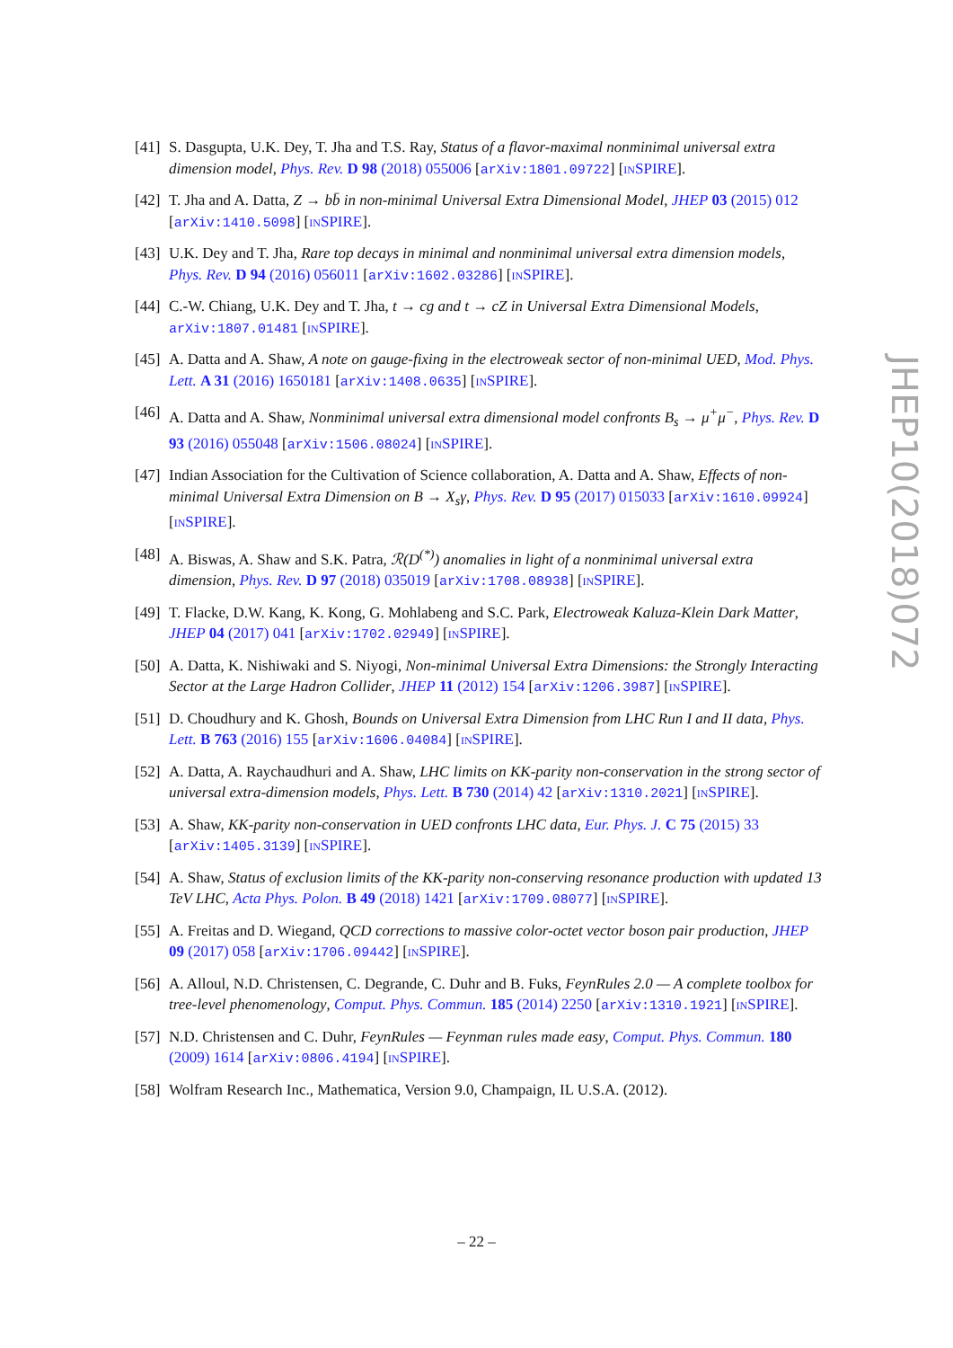[41] S. Dasgupta, U.K. Dey, T. Jha and T.S. Ray, Status of a flavor-maximal nonminimal universal extra dimension model, Phys. Rev. D 98 (2018) 055006 [arXiv:1801.09722] [INSPIRE].
[42] T. Jha and A. Datta, Z → bb̄ in non-minimal Universal Extra Dimensional Model, JHEP 03 (2015) 012 [arXiv:1410.5098] [INSPIRE].
[43] U.K. Dey and T. Jha, Rare top decays in minimal and nonminimal universal extra dimension models, Phys. Rev. D 94 (2016) 056011 [arXiv:1602.03286] [INSPIRE].
[44] C.-W. Chiang, U.K. Dey and T. Jha, t → cg and t → cZ in Universal Extra Dimensional Models, arXiv:1807.01481 [INSPIRE].
[45] A. Datta and A. Shaw, A note on gauge-fixing in the electroweak sector of non-minimal UED, Mod. Phys. Lett. A 31 (2016) 1650181 [arXiv:1408.0635] [INSPIRE].
[46] A. Datta and A. Shaw, Nonminimal universal extra dimensional model confronts B<sub>s</sub> → μ<sup>+</sup>μ<sup>−</sup>, Phys. Rev. D 93 (2016) 055048 [arXiv:1506.08024] [INSPIRE].
[47] Indian Association for the Cultivation of Science collaboration, A. Datta and A. Shaw, Effects of non-minimal Universal Extra Dimension on B → X<sub>s</sub>γ, Phys. Rev. D 95 (2017) 015033 [arXiv:1610.09924] [INSPIRE].
[48] A. Biswas, A. Shaw and S.K. Patra, ℛ(D<sup>(*)</sup>) anomalies in light of a nonminimal universal extra dimension, Phys. Rev. D 97 (2018) 035019 [arXiv:1708.08938] [INSPIRE].
[49] T. Flacke, D.W. Kang, K. Kong, G. Mohlabeng and S.C. Park, Electroweak Kaluza-Klein Dark Matter, JHEP 04 (2017) 041 [arXiv:1702.02949] [INSPIRE].
[50] A. Datta, K. Nishiwaki and S. Niyogi, Non-minimal Universal Extra Dimensions: the Strongly Interacting Sector at the Large Hadron Collider, JHEP 11 (2012) 154 [arXiv:1206.3987] [INSPIRE].
[51] D. Choudhury and K. Ghosh, Bounds on Universal Extra Dimension from LHC Run I and II data, Phys. Lett. B 763 (2016) 155 [arXiv:1606.04084] [INSPIRE].
[52] A. Datta, A. Raychaudhuri and A. Shaw, LHC limits on KK-parity non-conservation in the strong sector of universal extra-dimension models, Phys. Lett. B 730 (2014) 42 [arXiv:1310.2021] [INSPIRE].
[53] A. Shaw, KK-parity non-conservation in UED confronts LHC data, Eur. Phys. J. C 75 (2015) 33 [arXiv:1405.3139] [INSPIRE].
[54] A. Shaw, Status of exclusion limits of the KK-parity non-conserving resonance production with updated 13 TeV LHC, Acta Phys. Polon. B 49 (2018) 1421 [arXiv:1709.08077] [INSPIRE].
[55] A. Freitas and D. Wiegand, QCD corrections to massive color-octet vector boson pair production, JHEP 09 (2017) 058 [arXiv:1706.09442] [INSPIRE].
[56] A. Alloul, N.D. Christensen, C. Degrande, C. Duhr and B. Fuks, FeynRules 2.0 — A complete toolbox for tree-level phenomenology, Comput. Phys. Commun. 185 (2014) 2250 [arXiv:1310.1921] [INSPIRE].
[57] N.D. Christensen and C. Duhr, FeynRules — Feynman rules made easy, Comput. Phys. Commun. 180 (2009) 1614 [arXiv:0806.4194] [INSPIRE].
[58] Wolfram Research Inc., Mathematica, Version 9.0, Champaign, IL U.S.A. (2012).
JHEP10(2018)072
– 22 –